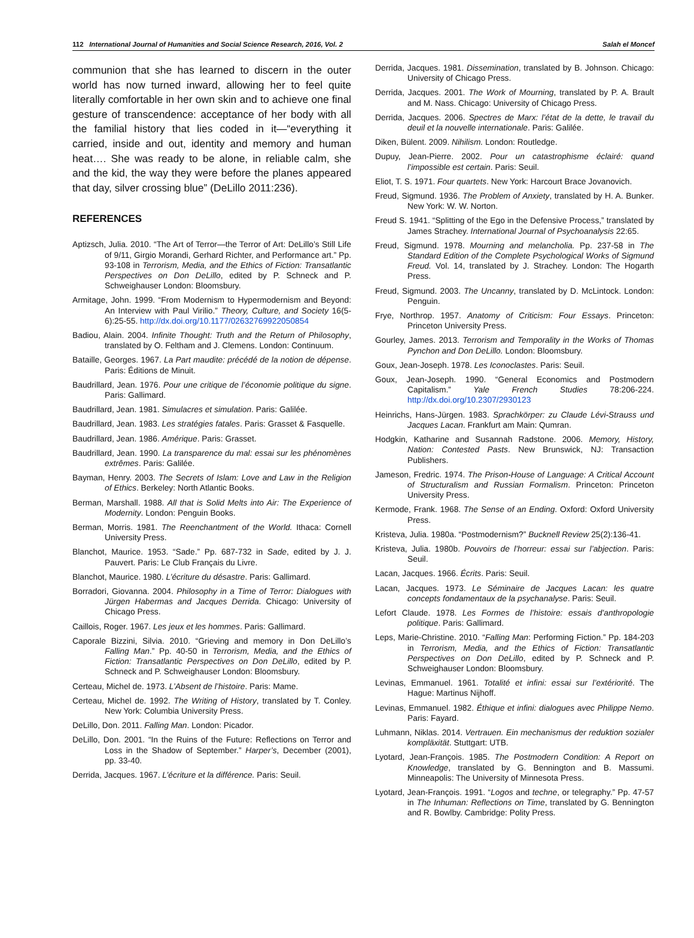112 International Journal of Humanities and Social Science Research, 2016, Vol. 2 Salah el Moncef
communion that she has learned to discern in the outer world has now turned inward, allowing her to feel quite literally comfortable in her own skin and to achieve one final gesture of transcendence: acceptance of her body with all the familial history that lies coded in it—“everything it carried, inside and out, identity and memory and human heat…. She was ready to be alone, in reliable calm, she and the kid, the way they were before the planes appeared that day, silver crossing blue” (DeLillo 2011:236).
REFERENCES
Aptizsch, Julia. 2010. “The Art of Terror—the Terror of Art: DeLillo’s Still Life of 9/11, Girgio Morandi, Gerhard Richter, and Performance art.” Pp. 93-108 in Terrorism, Media, and the Ethics of Fiction: Transatlantic Perspectives on Don DeLillo, edited by P. Schneck and P. Schweighauser London: Bloomsbury.
Armitage, John. 1999. “From Modernism to Hypermodernism and Beyond: An Interview with Paul Virilio.” Theory, Culture, and Society 16(5-6):25-55. http://dx.doi.org/10.1177/02632769922050854
Badiou, Alain. 2004. Infinite Thought: Truth and the Return of Philosophy, translated by O. Feltham and J. Clemens. London: Continuum.
Bataille, Georges. 1967. La Part maudite: précédé de la notion de dépense. Paris: Éditions de Minuit.
Baudrillard, Jean. 1976. Pour une critique de l’économie politique du signe. Paris: Gallimard.
Baudrillard, Jean. 1981. Simulacres et simulation. Paris: Galilée.
Baudrillard, Jean. 1983. Les stratégies fatales. Paris: Grasset & Fasquelle.
Baudrillard, Jean. 1986. Amérique. Paris: Grasset.
Baudrillard, Jean. 1990. La transparence du mal: essai sur les phénomènes extrêmes. Paris: Galilée.
Bayman, Henry. 2003. The Secrets of Islam: Love and Law in the Religion of Ethics. Berkeley: North Atlantic Books.
Berman, Marshall. 1988. All that is Solid Melts into Air: The Experience of Modernity. London: Penguin Books.
Berman, Morris. 1981. The Reenchantment of the World. Ithaca: Cornell University Press.
Blanchot, Maurice. 1953. “Sade.” Pp. 687-732 in Sade, edited by J. J. Pauvert. Paris: Le Club Français du Livre.
Blanchot, Maurice. 1980. L’écriture du désastre. Paris: Gallimard.
Borradori, Giovanna. 2004. Philosophy in a Time of Terror: Dialogues with Jürgen Habermas and Jacques Derrida. Chicago: University of Chicago Press.
Caillois, Roger. 1967. Les jeux et les hommes. Paris: Gallimard.
Caporale Bizzini, Silvia. 2010. “Grieving and memory in Don DeLillo’s Falling Man.” Pp. 40-50 in Terrorism, Media, and the Ethics of Fiction: Transatlantic Perspectives on Don DeLillo, edited by P. Schneck and P. Schweighauser London: Bloomsbury.
Certeau, Michel de. 1973. L’Absent de l’histoire. Paris: Mame.
Certeau, Michel de. 1992. The Writing of History, translated by T. Conley. New York: Columbia University Press.
DeLillo, Don. 2011. Falling Man. London: Picador.
DeLillo, Don. 2001. “In the Ruins of the Future: Reflections on Terror and Loss in the Shadow of September.” Harper’s, December (2001), pp. 33-40.
Derrida, Jacques. 1967. L’écriture et la différence. Paris: Seuil.
Derrida, Jacques. 1981. Dissemination, translated by B. Johnson. Chicago: University of Chicago Press.
Derrida, Jacques. 2001. The Work of Mourning, translated by P. A. Brault and M. Nass. Chicago: University of Chicago Press.
Derrida, Jacques. 2006. Spectres de Marx: l’état de la dette, le travail du deuil et la nouvelle internationale. Paris: Galilée.
Diken, Bülent. 2009. Nihilism. London: Routledge.
Dupuy, Jean-Pierre. 2002. Pour un catastrophisme éclairé: quand l’impossible est certain. Paris: Seuil.
Eliot, T. S. 1971. Four quartets. New York: Harcourt Brace Jovanovich.
Freud, Sigmund. 1936. The Problem of Anxiety, translated by H. A. Bunker. New York: W. W. Norton.
Freud S. 1941. “Splitting of the Ego in the Defensive Process,” translated by James Strachey. International Journal of Psychoanalysis 22:65.
Freud, Sigmund. 1978. Mourning and melancholia. Pp. 237-58 in The Standard Edition of the Complete Psychological Works of Sigmund Freud. Vol. 14, translated by J. Strachey. London: The Hogarth Press.
Freud, Sigmund. 2003. The Uncanny, translated by D. McLintock. London: Penguin.
Frye, Northrop. 1957. Anatomy of Criticism: Four Essays. Princeton: Princeton University Press.
Gourley, James. 2013. Terrorism and Temporality in the Works of Thomas Pynchon and Don DeLillo. London: Bloomsbury.
Goux, Jean-Joseph. 1978. Les Iconoclastes. Paris: Seuil.
Goux, Jean-Joseph. 1990. “General Economics and Postmodern Capitalism.” Yale French Studies 78:206-224. http://dx.doi.org/10.2307/2930123
Heinrichs, Hans-Jürgen. 1983. Sprachkörper: zu Claude Lévi-Strauss und Jacques Lacan. Frankfurt am Main: Qumran.
Hodgkin, Katharine and Susannah Radstone. 2006. Memory, History, Nation: Contested Pasts. New Brunswick, NJ: Transaction Publishers.
Jameson, Fredric. 1974. The Prison-House of Language: A Critical Account of Structuralism and Russian Formalism. Princeton: Princeton University Press.
Kermode, Frank. 1968. The Sense of an Ending. Oxford: Oxford University Press.
Kristeva, Julia. 1980a. “Postmodernism?” Bucknell Review 25(2):136-41.
Kristeva, Julia. 1980b. Pouvoirs de l’horreur: essai sur l’abjection. Paris: Seuil.
Lacan, Jacques. 1966. Écrits. Paris: Seuil.
Lacan, Jacques. 1973. Le Séminaire de Jacques Lacan: les quatre concepts fondamentaux de la psychanalyse. Paris: Seuil.
Lefort Claude. 1978. Les Formes de l’histoire: essais d’anthropologie politique. Paris: Gallimard.
Leps, Marie-Christine. 2010. “Falling Man: Performing Fiction.” Pp. 184-203 in Terrorism, Media, and the Ethics of Fiction: Transatlantic Perspectives on Don DeLillo, edited by P. Schneck and P. Schweighauser London: Bloomsbury.
Levinas, Emmanuel. 1961. Totalité et infini: essai sur l’extériorité. The Hague: Martinus Nijhoff.
Levinas, Emmanuel. 1982. Éthique et infini: dialogues avec Philippe Nemo. Paris: Fayard.
Luhmann, Niklas. 2014. Vertrauen. Ein mechanismus der reduktion sozialer kompläxität. Stuttgart: UTB.
Lyotard, Jean-François. 1985. The Postmodern Condition: A Report on Knowledge, translated by G. Bennington and B. Massumi. Minneapolis: The University of Minnesota Press.
Lyotard, Jean-François. 1991. “Logos and techne, or telegraphy.” Pp. 47-57 in The Inhuman: Reflections on Time, translated by G. Bennington and R. Bowlby. Cambridge: Polity Press.